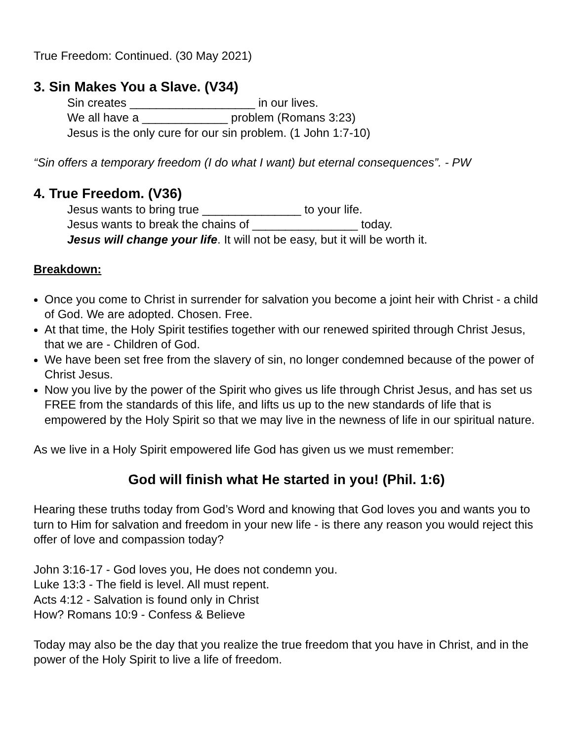True Freedom: Continued. (30 May 2021)
3. Sin Makes You a Slave. (V34)
Sin creates ___________________ in our lives.
We all have a _____________ problem (Romans 3:23)
Jesus is the only cure for our sin problem. (1 John 1:7-10)
“Sin offers a temporary freedom (I do what I want) but eternal consequences”. - PW
4. True Freedom. (V36)
Jesus wants to bring true _______________ to your life.
Jesus wants to break the chains of ________________ today.
Jesus will change your life. It will not be easy, but it will be worth it.
Breakdown:
Once you come to Christ in surrender for salvation you become a joint heir with Christ - a child of God. We are adopted. Chosen. Free.
At that time, the Holy Spirit testifies together with our renewed spirited through Christ Jesus, that we are - Children of God.
We have been set free from the slavery of sin, no longer condemned because of the power of Christ Jesus.
Now you live by the power of the Spirit who gives us life through Christ Jesus, and has set us FREE from the standards of this life, and lifts us up to the new standards of life that is empowered by the Holy Spirit so that we may live in the newness of life in our spiritual nature.
As we live in a Holy Spirit empowered life God has given us we must remember:
God will finish what He started in you! (Phil. 1:6)
Hearing these truths today from God’s Word and knowing that God loves you and wants you to turn to Him for salvation and freedom in your new life - is there any reason you would reject this offer of love and compassion today?
John 3:16-17 - God loves you, He does not condemn you.
Luke 13:3 - The field is level. All must repent.
Acts 4:12 - Salvation is found only in Christ
How? Romans 10:9 - Confess & Believe
Today may also be the day that you realize the true freedom that you have in Christ, and in the power of the Holy Spirit to live a life of freedom.